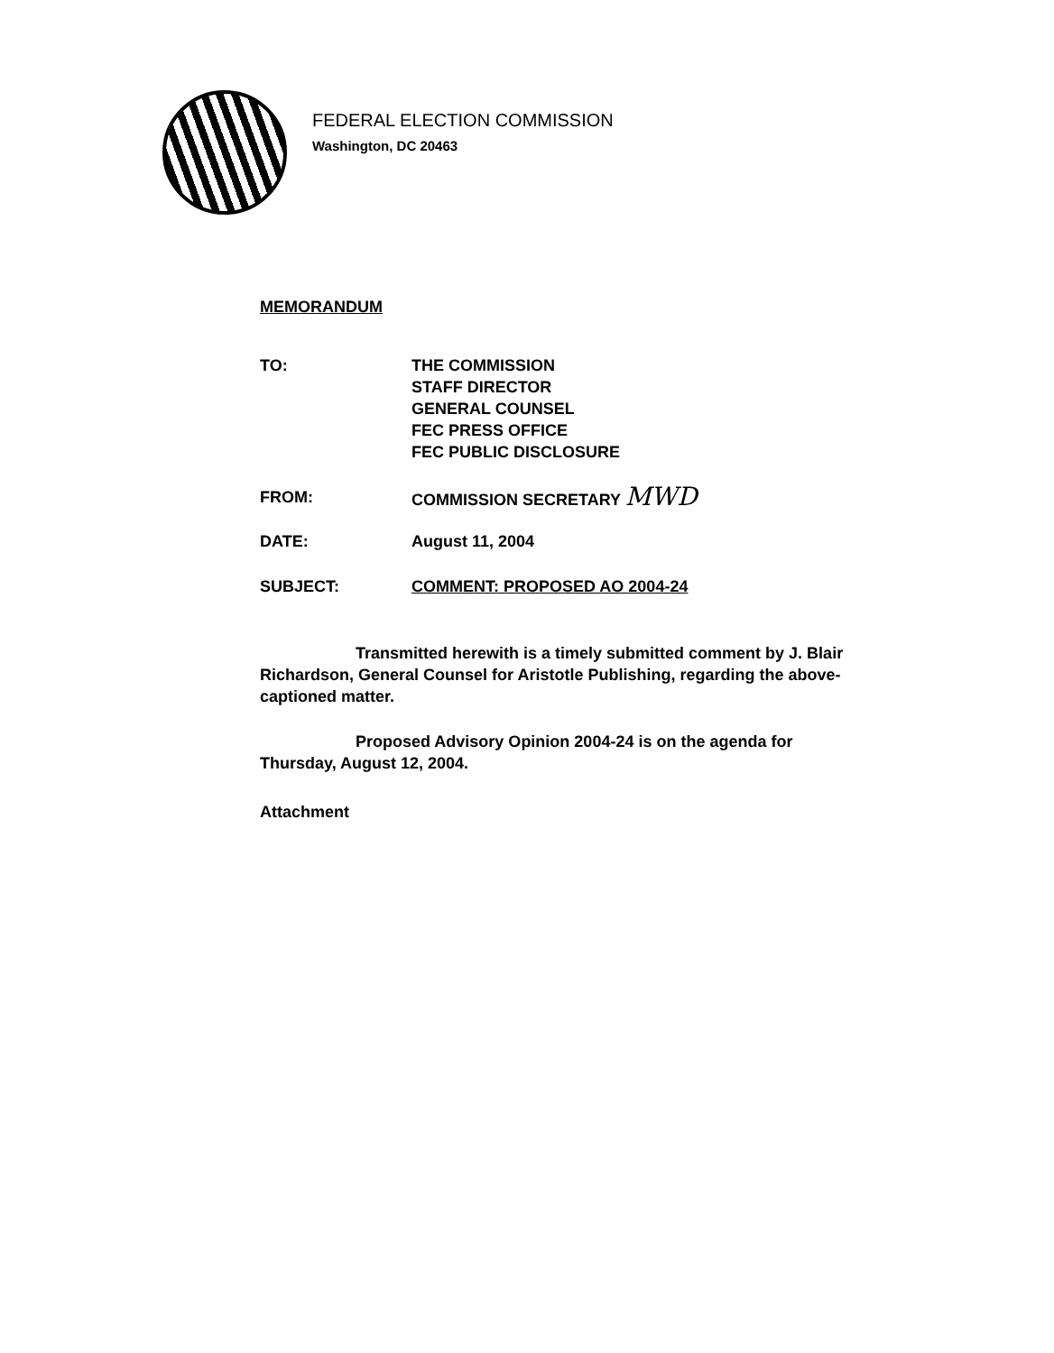FEDERAL ELECTION COMMISSION
Washington, DC 20463
MEMORANDUM
| TO: | THE COMMISSION STAFF DIRECTOR GENERAL COUNSEL FEC PRESS OFFICE FEC PUBLIC DISCLOSURE |
| FROM: | COMMISSION SECRETARY MWD |
| DATE: | August 11, 2004 |
| SUBJECT: | COMMENT: PROPOSED AO 2004-24 |
Transmitted herewith is a timely submitted comment by J. Blair Richardson, General Counsel for Aristotle Publishing, regarding the above-captioned matter.
Proposed Advisory Opinion 2004-24 is on the agenda for Thursday, August 12, 2004.
Attachment